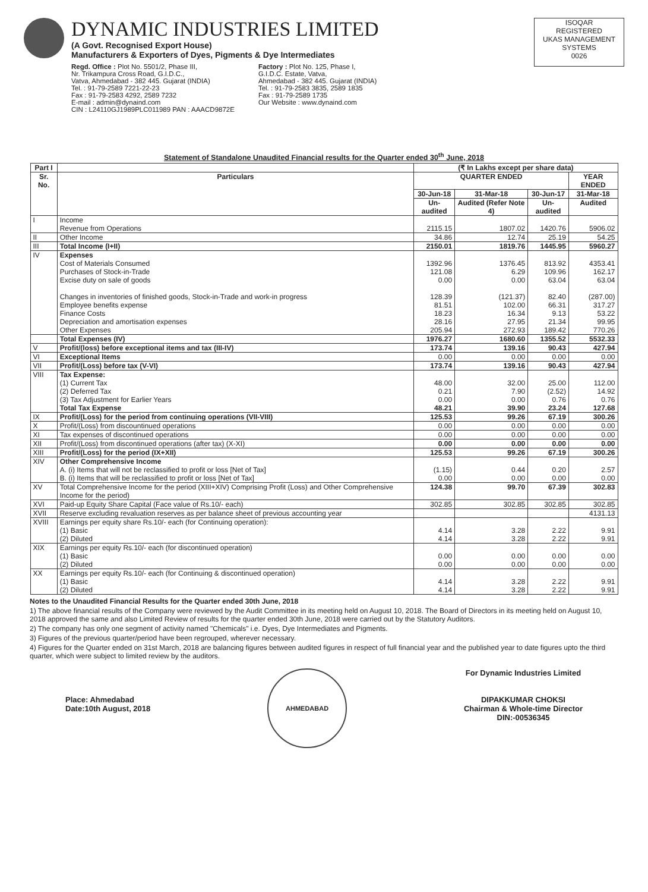DYNAMIC INDUSTRIES LIMITED
(A Govt. Recognised Export House)
Manufacturers & Exporters of Dyes, Pigments & Dye Intermediates
Regd. Office : Plot No. 5501/2, Phase III,
Nr. Trikampura Cross Road, G.I.D.C.,
Vatva, Ahmedabad - 382 445. Gujarat (INDIA)
Tel. : 91-79-2589 7221-22-23
Fax : 91-79-2583 4292, 2589 7232
E-mail : admin@dynaind.com
CIN : L24110GJ1989PLC011989 PAN : AAACD9872E
Factory : Plot No. 125, Phase I,
G.I.D.C. Estate, Vatva,
Ahmedabad - 382 445. Gujarat (INDIA)
Tel. : 91-79-2583 3835, 2589 1835
Fax : 91-79-2589 1735
Our Website : www.dynaind.com
ISOQAR
REGISTERED
UKAS MANAGEMENT SYSTEMS
0026
Statement of Standalone Unaudited Financial results for the Quarter ended 30<sup>th</sup> June, 2018
| Part I | | (₹ In Lakhs except per share data) | | | |
| --- | --- | --- | --- | --- | --- |
| Sr. No. | Particulars | QUARTER ENDED | | | YEAR ENDED |
| | | 30-Jun-18 | 31-Mar-18 | 30-Jun-17 | 31-Mar-18 |
| | | Un-audited | Audited (Refer Note 4) | Un-audited | Audited |
| I | Income Revenue from Operations | 2115.15 | 1807.02 | 1420.76 | 5906.02 |
| II | Other Income | 34.86 | 12.74 | 25.19 | 54.25 |
| III | Total Income (I+II) | 2150.01 | 1819.76 | 1445.95 | 5960.27 |
| IV | Expenses Cost of Materials Consumed Purchases of Stock-in-Trade Excise duty on sale of goods Changes in inventories of finished goods, Stock-in-Trade and work-in progress Employee benefits expense Finance Costs Depreciation and amortisation expenses Other Expenses | 1392.96 121.08 0.00 128.39 81.51 18.23 28.16 205.94 | 1376.45 6.29 0.00 (121.37) 102.00 16.34 27.95 272.93 | 813.92 109.96 63.04 82.40 66.31 9.13 21.34 189.42 | 4353.41 162.17 63.04 (287.00) 317.27 53.22 99.95 770.26 |
| | Total Expenses (IV) | 1976.27 | 1680.60 | 1355.52 | 5532.33 |
| V | Profit/(loss) before exceptional items and tax (III-IV) | 173.74 | 139.16 | 90.43 | 427.94 |
| VI | Exceptional Items | 0.00 | 0.00 | 0.00 | 0.00 |
| VII | Profit/(Loss) before tax (V-VI) | 173.74 | 139.16 | 90.43 | 427.94 |
| VIII | Tax Expense: (1) Current Tax (2) Deferred Tax (3) Tax Adjustment for Earlier Years Total Tax Expense | 48.00 0.21 0.00 48.21 | 32.00 7.90 0.00 39.90 | 25.00 (2.52) 0.76 23.24 | 112.00 14.92 0.76 127.68 |
| IX | Profit/(Loss) for the period from continuing operations (VII-VIII) | 125.53 | 99.26 | 67.19 | 300.26 |
| X | Profit/(Loss) from discountinued operations | 0.00 | 0.00 | 0.00 | 0.00 |
| XI | Tax expenses of discontinued operations | 0.00 | 0.00 | 0.00 | 0.00 |
| XII | Profit/(Loss) from discontinued operations (after tax) (X-XI) | 0.00 | 0.00 | 0.00 | 0.00 |
| XIII | Profit/(Loss) for the period (IX+XII) | 125.53 | 99.26 | 67.19 | 300.26 |
| XIV | Other Comprehensive Income A. (i) Items that will not be reclassified to profit or loss [Net of Tax] B. (i) Items that will be reclassified to profit or loss [Net of Tax] | (1.15) 0.00 | 0.44 0.00 | 0.20 0.00 | 2.57 0.00 |
| XV | Total Comprehensive Income for the period (XIII+XIV) Comprising Profit (Loss) and Other Comprehensive Income for the period) | 124.38 | 99.70 | 67.39 | 302.83 |
| XVI | Paid-up Equity Share Capital (Face value of Rs.10/- each) | 302.85 | 302.85 | 302.85 | 302.85 |
| XVII | Reserve excluding revaluation reserves as per balance sheet of previous accounting year | | | | 4131.13 |
| XVIII | Earnings per equity share Rs.10/- each (for Continuing operation): (1) Basic (2) Diluted | 4.14 4.14 | 3.28 3.28 | 2.22 2.22 | 9.91 9.91 |
| XIX | Earnings per equity Rs.10/- each (for discontinued operation) (1) Basic (2) Diluted | 0.00 0.00 | 0.00 0.00 | 0.00 0.00 | 0.00 0.00 |
| XX | Earnings per equity Rs.10/- each (for Continuing & discontinued operation) (1) Basic (2) Diluted | 4.14 4.14 | 3.28 3.28 | 2.22 2.22 | 9.91 9.91 |
Notes to the Unaudited Financial Results for the Quarter ended 30th June, 2018
1) The above financial results of the Company were reviewed by the Audit Committee in its meeting held on August 10, 2018. The Board of Directors in its meeting held on August 10, 2018 approved the same and also Limited Review of results for the quarter ended 30th June, 2018 were carried out by the Statutory Auditors.
2) The company has only one segment of activity named "Chemicals" i.e. Dyes, Dye Intermediates and Pigments.
3) Figures of the previous quarter/period have been regrouped, wherever necessary.
4) Figures for the Quarter ended on 31st March, 2018 are balancing figures between audited figures in respect of full financial year and the published year to date figures upto the third quarter, which were subject to limited review by the auditors.
Place: Ahmedabad
Date:10th August, 2018
AHMEDABAD
For Dynamic Industries Limited
DIPAKKUMAR CHOKSI
Chairman & Whole-time Director
DIN:-00536345